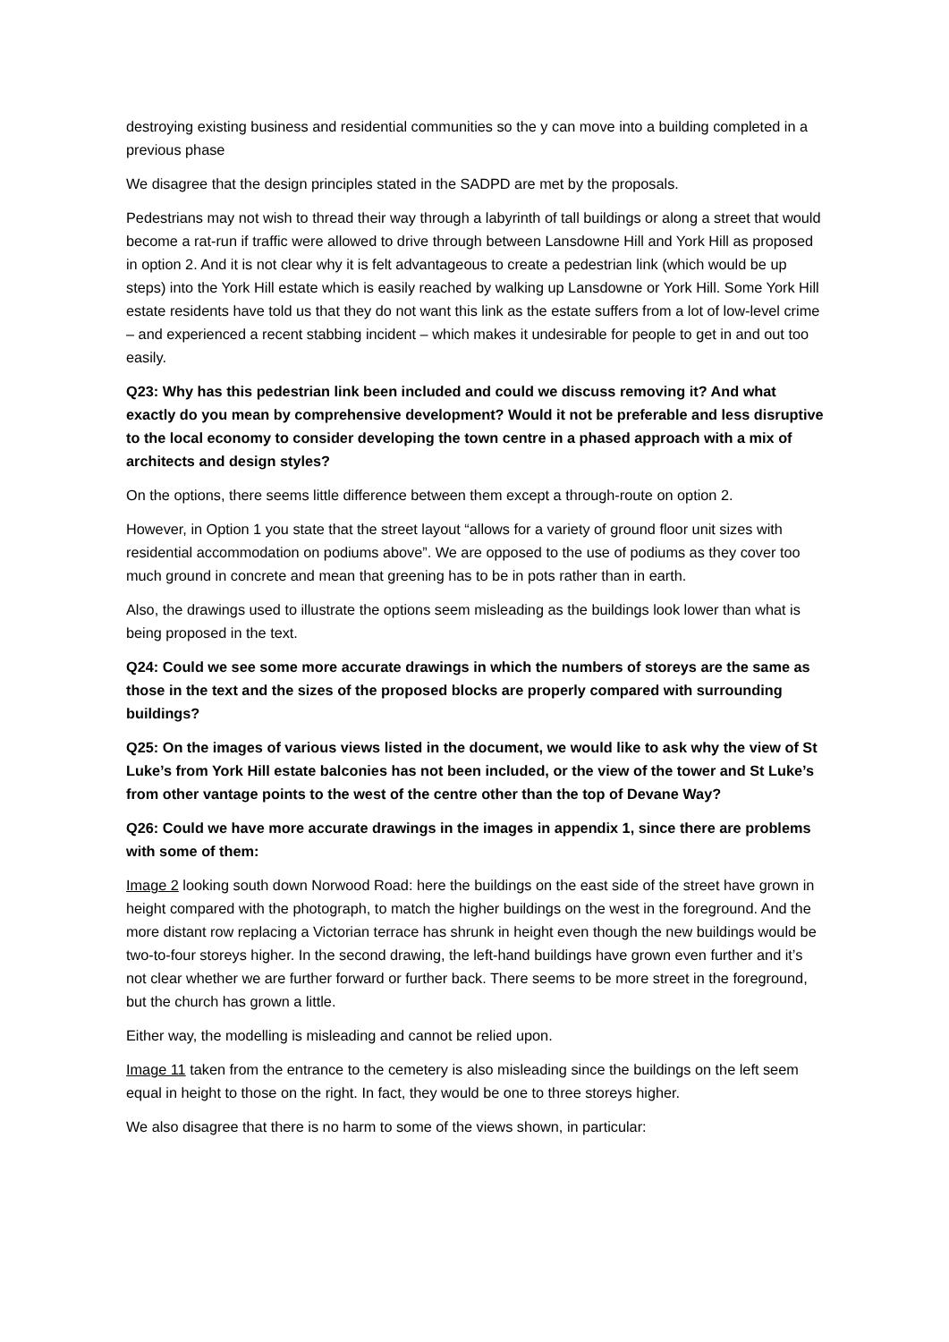destroying existing business and residential communities so the y can move into a building completed in a previous phase
We disagree that the design principles stated in the SADPD are met by the proposals.
Pedestrians may not wish to thread their way through a labyrinth of tall buildings or along a street that would become a rat-run if traffic were allowed to drive through between Lansdowne Hill and York Hill as proposed in option 2. And it is not clear why it is felt advantageous to create a pedestrian link (which would be up steps) into the York Hill estate which is easily reached by walking up Lansdowne or York Hill. Some York Hill estate residents have told us that they do not want this link as the estate suffers from a lot of low-level crime – and experienced a recent stabbing incident – which makes it undesirable for people to get in and out too easily.
Q23: Why has this pedestrian link been included and could we discuss removing it? And what exactly do you mean by comprehensive development? Would it not be preferable and less disruptive to the local economy to consider developing the town centre in a phased approach with a mix of architects and design styles?
On the options, there seems little difference between them except a through-route on option 2.
However, in Option 1 you state that the street layout “allows for a variety of ground floor unit sizes with residential accommodation on podiums above”. We are opposed to the use of podiums as they cover too much ground in concrete and mean that greening has to be in pots rather than in earth.
Also, the drawings used to illustrate the options seem misleading as the buildings look lower than what is being proposed in the text.
Q24: Could we see some more accurate drawings in which the numbers of storeys are the same as those in the text and the sizes of the proposed blocks are properly compared with surrounding buildings?
Q25: On the images of various views listed in the document, we would like to ask why the view of St Luke’s from York Hill estate balconies has not been included, or the view of the tower and St Luke’s from other vantage points to the west of the centre other than the top of Devane Way?
Q26: Could we have more accurate drawings in the images in appendix 1, since there are problems with some of them:
Image 2 looking south down Norwood Road: here the buildings on the east side of the street have grown in height compared with the photograph, to match the higher buildings on the west in the foreground. And the more distant row replacing a Victorian terrace has shrunk in height even though the new buildings would be two-to-four storeys higher. In the second drawing, the left-hand buildings have grown even further and it’s not clear whether we are further forward or further back. There seems to be more street in the foreground, but the church has grown a little.
Either way, the modelling is misleading and cannot be relied upon.
Image 11 taken from the entrance to the cemetery is also misleading since the buildings on the left seem equal in height to those on the right. In fact, they would be one to three storeys higher.
We also disagree that there is no harm to some of the views shown, in particular: